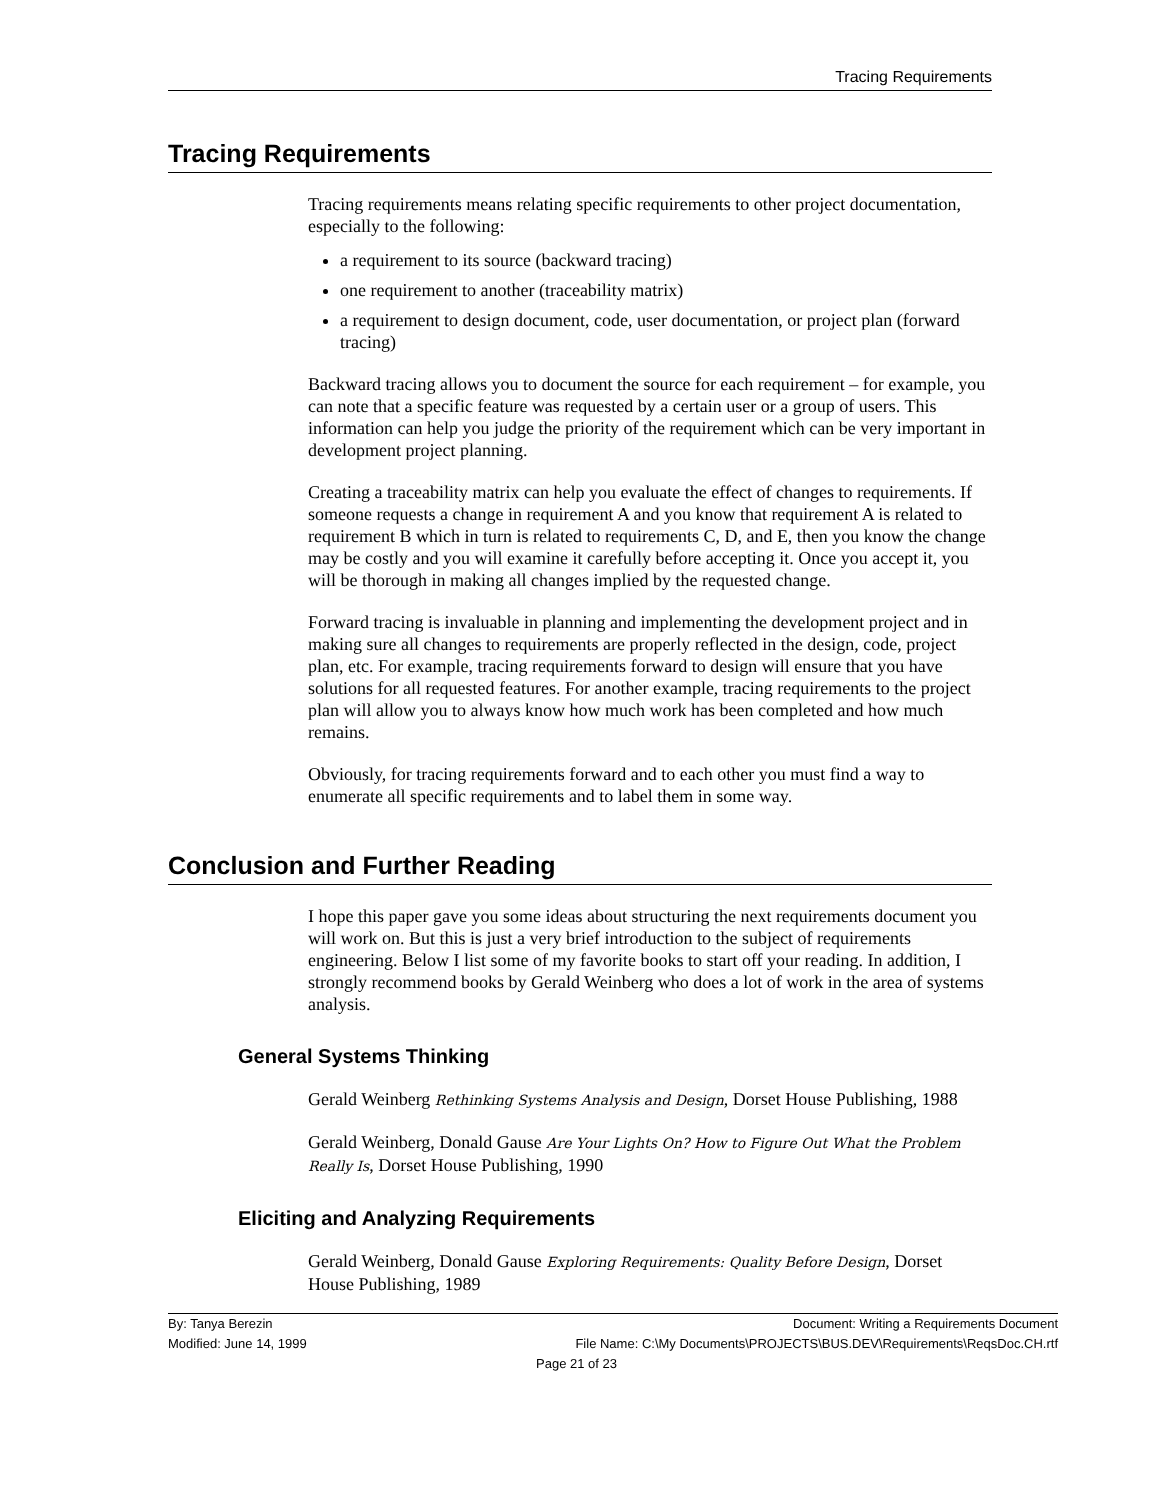Tracing Requirements
Tracing Requirements
Tracing requirements means relating specific requirements to other project documentation, especially to the following:
a requirement to its source (backward tracing)
one requirement to another (traceability matrix)
a requirement to design document, code, user documentation, or project plan (forward tracing)
Backward tracing allows you to document the source for each requirement – for example, you can note that a specific feature was requested by a certain user or a group of users. This information can help you judge the priority of the requirement which can be very important in development project planning.
Creating a traceability matrix can help you evaluate the effect of changes to requirements. If someone requests a change in requirement A and you know that requirement A is related to requirement B which in turn is related to requirements C, D, and E, then you know the change may be costly and you will examine it carefully before accepting it. Once you accept it, you will be thorough in making all changes implied by the requested change.
Forward tracing is invaluable in planning and implementing the development project and in making sure all changes to requirements are properly reflected in the design, code, project plan, etc. For example, tracing requirements forward to design will ensure that you have solutions for all requested features. For another example, tracing requirements to the project plan will allow you to always know how much work has been completed and how much remains.
Obviously, for tracing requirements forward and to each other you must find a way to enumerate all specific requirements and to label them in some way.
Conclusion and Further Reading
I hope this paper gave you some ideas about structuring the next requirements document you will work on. But this is just a very brief introduction to the subject of requirements engineering. Below I list some of my favorite books to start off your reading. In addition, I strongly recommend books by Gerald Weinberg who does a lot of work in the area of systems analysis.
General Systems Thinking
Gerald Weinberg Rethinking Systems Analysis and Design, Dorset House Publishing, 1988
Gerald Weinberg, Donald Gause Are Your Lights On? How to Figure Out What the Problem Really Is, Dorset House Publishing, 1990
Eliciting and Analyzing Requirements
Gerald Weinberg, Donald Gause Exploring Requirements: Quality Before Design, Dorset House Publishing, 1989
By: Tanya Berezin Document: Writing a Requirements Document
Modified: June 14, 1999 File Name: C:\My Documents\PROJECTS\BUS.DEV\Requirements\ReqsDoc.CH.rtf
Page 21 of 23